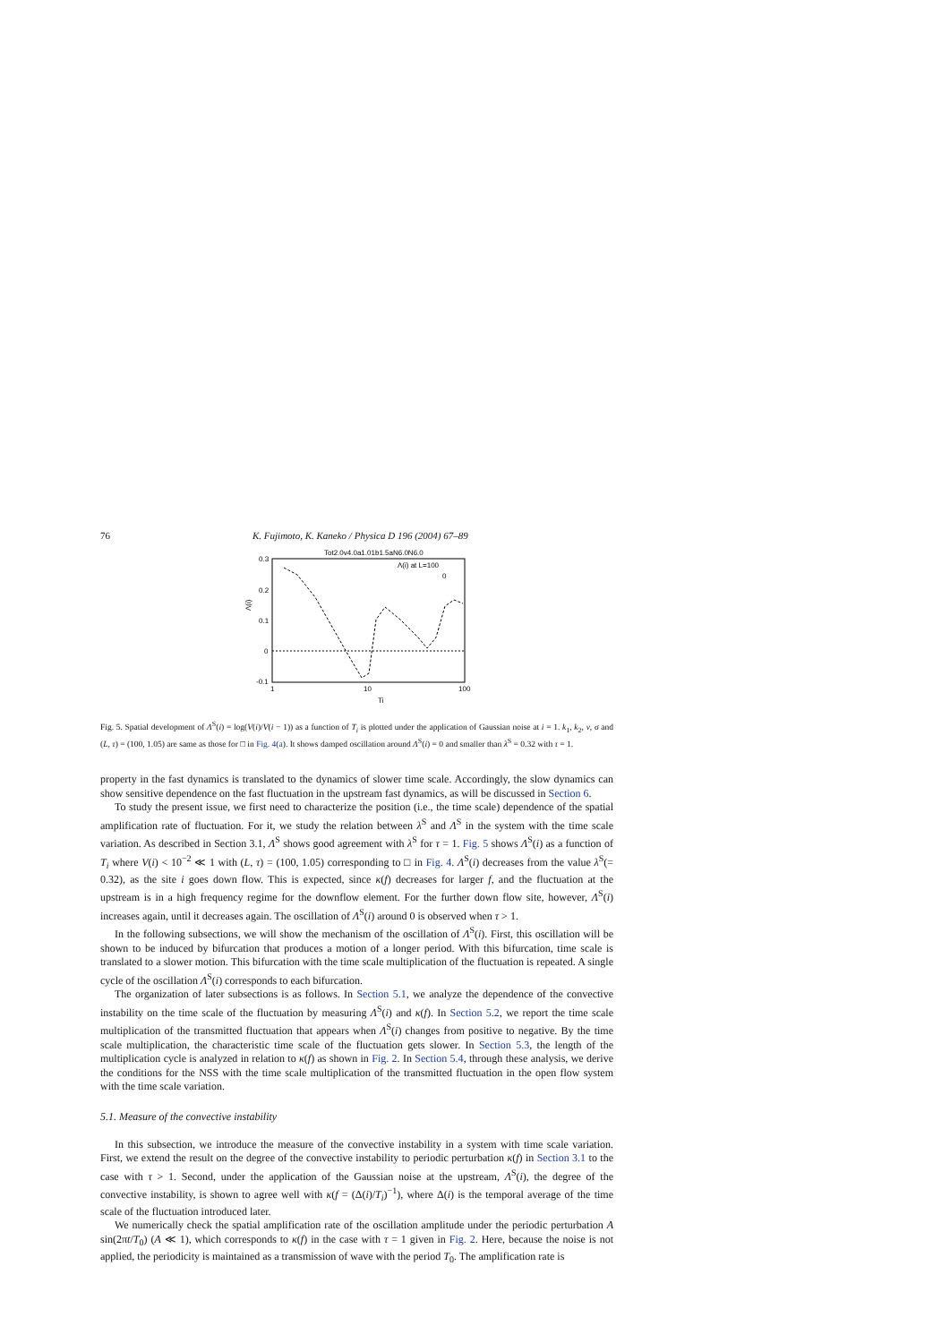76 K. Fujimoto, K. Kaneko / Physica D 196 (2004) 67–89
Tot2.0v4.0a1.01b1.5aN6.0N6.0
0.3
0.2
0.1
0
-0.1
1
10
100
Ti
Λ(i)
Λ(i) at L=100
0
Fig. 5. Spatial development of Λ<sup>S</sup>(i) = log(V(i)/V(i − 1)) as a function of T<sub>i</sub> is plotted under the application of Gaussian noise at i = 1. k<sub>1</sub>, k<sub>2</sub>, v, σ and (L, τ) = (100, 1.05) are same as those for □ in Fig. 4(a). It shows damped oscillation around Λ<sup>S</sup>(i) = 0 and smaller than λ<sup>S</sup> = 0.32 with τ = 1.
property in the fast dynamics is translated to the dynamics of slower time scale. Accordingly, the slow dynamics can show sensitive dependence on the fast fluctuation in the upstream fast dynamics, as will be discussed in Section 6.
To study the present issue, we first need to characterize the position (i.e., the time scale) dependence of the spatial amplification rate of fluctuation. For it, we study the relation between λ<sup>S</sup> and Λ<sup>S</sup> in the system with the time scale variation. As described in Section 3.1, Λ<sup>S</sup> shows good agreement with λ<sup>S</sup> for τ = 1. Fig. 5 shows Λ<sup>S</sup>(i) as a function of T<sub>i</sub> where V(i) < 10<sup>−2</sup> ≪ 1 with (L, τ) = (100, 1.05) corresponding to □ in Fig. 4. Λ<sup>S</sup>(i) decreases from the value λ<sup>S</sup>(= 0.32), as the site i goes down flow. This is expected, since κ(f) decreases for larger f, and the fluctuation at the upstream is in a high frequency regime for the downflow element. For the further down flow site, however, Λ<sup>S</sup>(i) increases again, until it decreases again. The oscillation of Λ<sup>S</sup>(i) around 0 is observed when τ > 1.
In the following subsections, we will show the mechanism of the oscillation of Λ<sup>S</sup>(i). First, this oscillation will be shown to be induced by bifurcation that produces a motion of a longer period. With this bifurcation, time scale is translated to a slower motion. This bifurcation with the time scale multiplication of the fluctuation is repeated. A single cycle of the oscillation Λ<sup>S</sup>(i) corresponds to each bifurcation.
The organization of later subsections is as follows. In Section 5.1, we analyze the dependence of the convective instability on the time scale of the fluctuation by measuring Λ<sup>S</sup>(i) and κ(f). In Section 5.2, we report the time scale multiplication of the transmitted fluctuation that appears when Λ<sup>S</sup>(i) changes from positive to negative. By the time scale multiplication, the characteristic time scale of the fluctuation gets slower. In Section 5.3, the length of the multiplication cycle is analyzed in relation to κ(f) as shown in Fig. 2. In Section 5.4, through these analysis, we derive the conditions for the NSS with the time scale multiplication of the transmitted fluctuation in the open flow system with the time scale variation.
5.1. Measure of the convective instability
In this subsection, we introduce the measure of the convective instability in a system with time scale variation. First, we extend the result on the degree of the convective instability to periodic perturbation κ(f) in Section 3.1 to the case with τ > 1. Second, under the application of the Gaussian noise at the upstream, Λ<sup>S</sup>(i), the degree of the convective instability, is shown to agree well with κ(f = (Δ(i)/T<sub>i</sub>)<sup>−1</sup>), where Δ(i) is the temporal average of the time scale of the fluctuation introduced later.
We numerically check the spatial amplification rate of the oscillation amplitude under the periodic perturbation A sin(2πt/T<sub>0</sub>) (A ≪ 1), which corresponds to κ(f) in the case with τ = 1 given in Fig. 2. Here, because the noise is not applied, the periodicity is maintained as a transmission of wave with the period T<sub>0</sub>. The amplification rate is